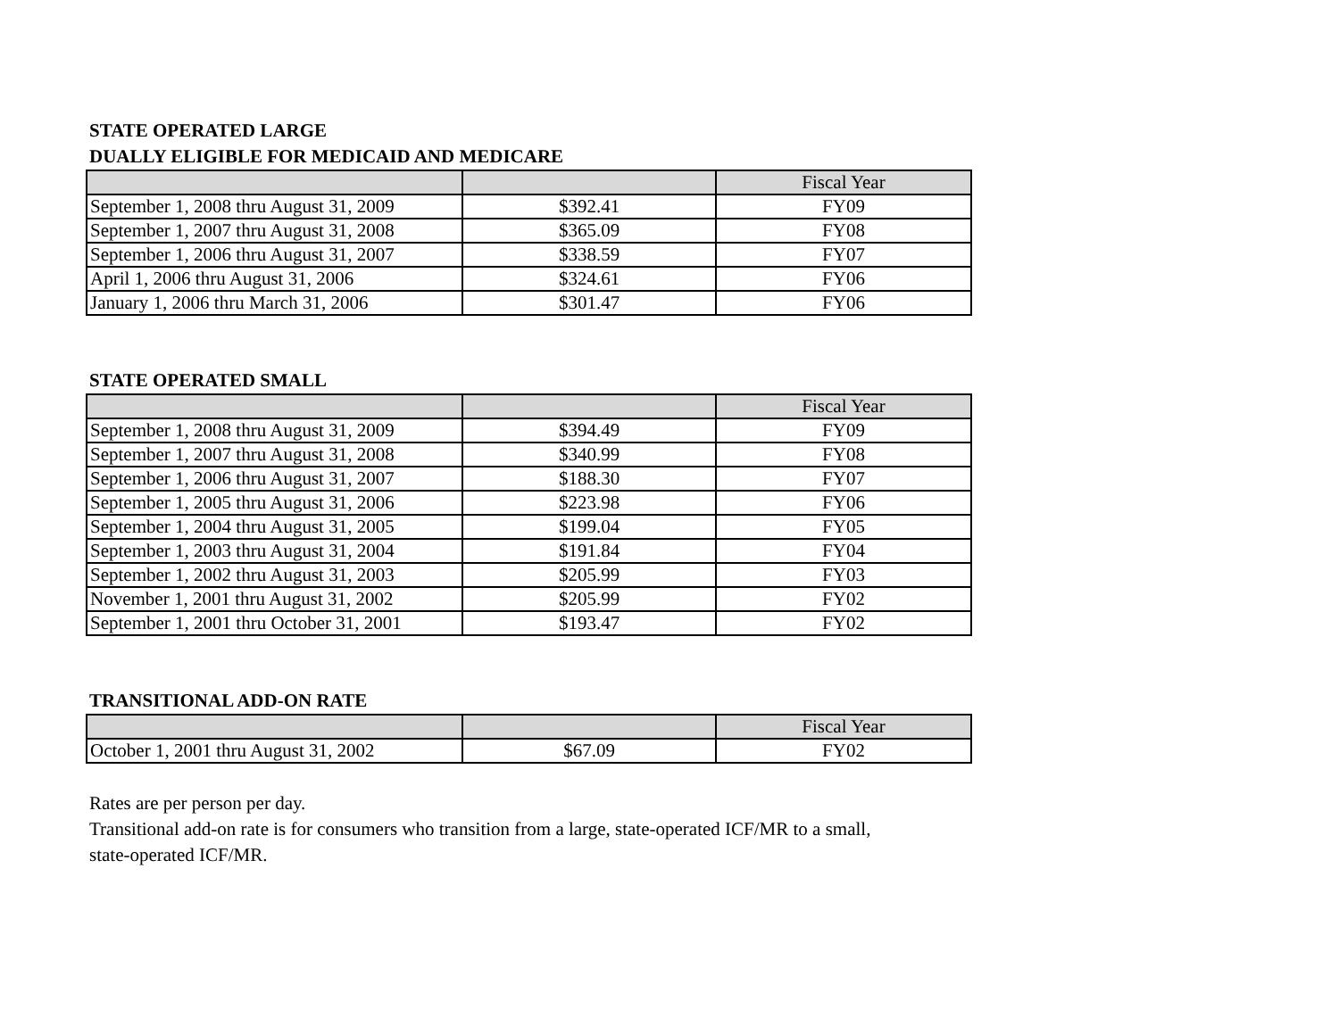STATE OPERATED LARGE
DUALLY ELIGIBLE FOR MEDICAID AND MEDICARE
| | | Fiscal Year |
| September 1, 2008 thru August 31, 2009 | $392.41 | FY09 |
| September 1, 2007 thru August 31, 2008 | $365.09 | FY08 |
| September 1, 2006 thru August 31, 2007 | $338.59 | FY07 |
| April 1, 2006 thru August 31, 2006 | $324.61 | FY06 |
| January 1, 2006 thru March 31, 2006 | $301.47 | FY06 |
STATE OPERATED SMALL
| | | Fiscal Year |
| September 1, 2008 thru August 31, 2009 | $394.49 | FY09 |
| September 1, 2007 thru August 31, 2008 | $340.99 | FY08 |
| September 1, 2006 thru August 31, 2007 | $188.30 | FY07 |
| September 1, 2005 thru August 31, 2006 | $223.98 | FY06 |
| September 1, 2004 thru August 31, 2005 | $199.04 | FY05 |
| September 1, 2003 thru August 31, 2004 | $191.84 | FY04 |
| September 1, 2002 thru August 31, 2003 | $205.99 | FY03 |
| November 1, 2001 thru August 31, 2002 | $205.99 | FY02 |
| September 1, 2001 thru October 31, 2001 | $193.47 | FY02 |
TRANSITIONAL ADD-ON RATE
| | | Fiscal Year |
| October 1, 2001 thru August 31, 2002 | $67.09 | FY02 |
Rates are per person per day.
Transitional add-on rate is for consumers who transition from a large, state-operated ICF/MR to a small,
state-operated ICF/MR.